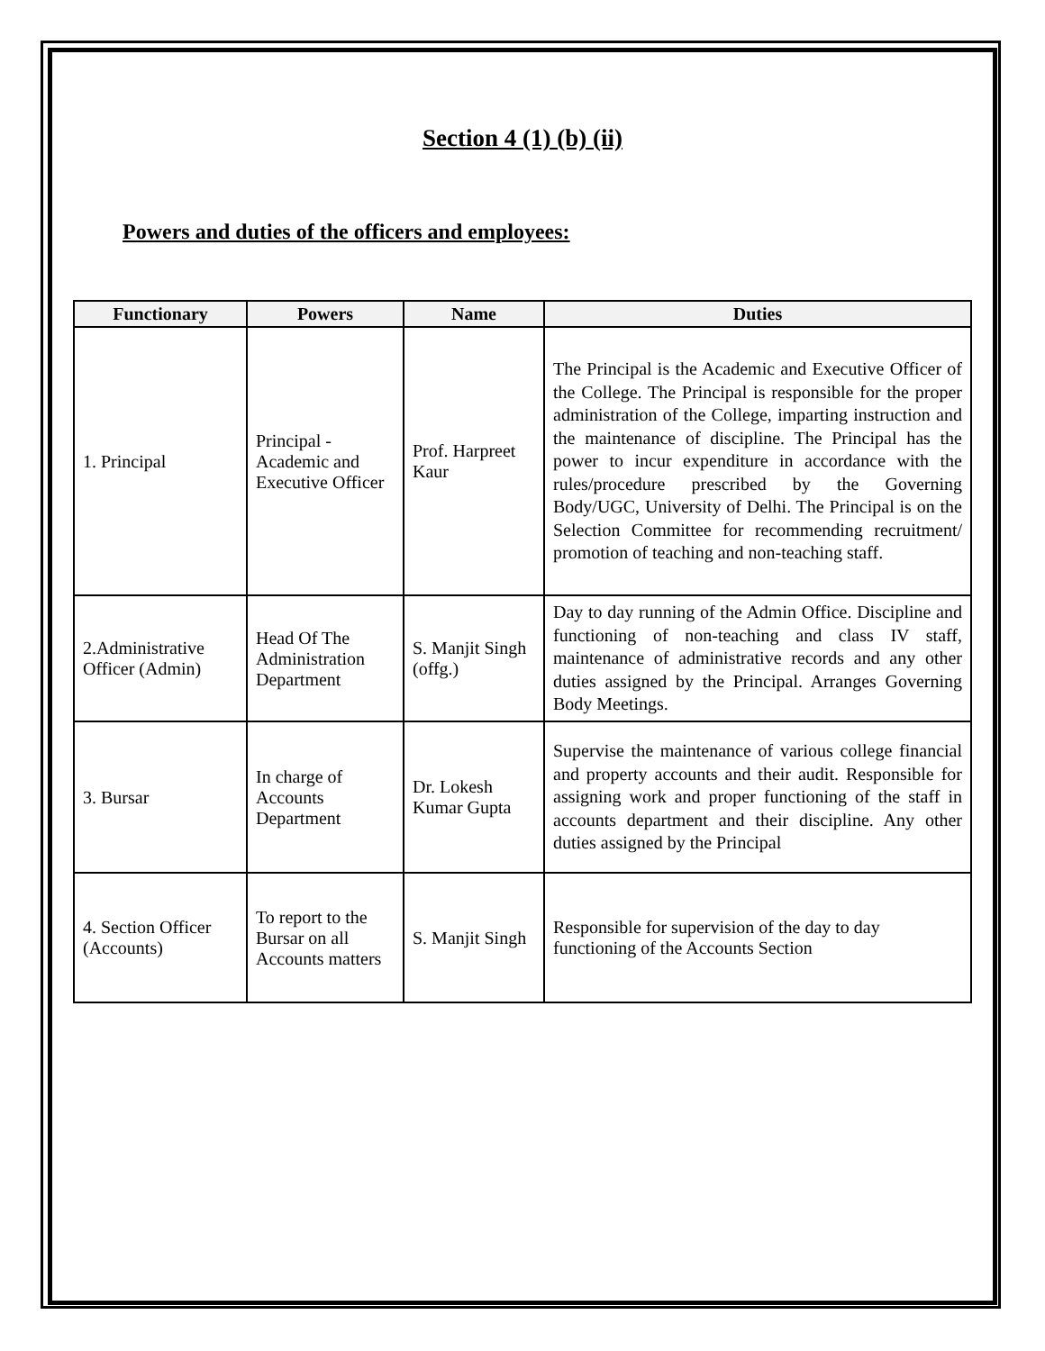Section 4 (1) (b) (ii)
Powers and duties of the officers and employees:
| Functionary | Powers | Name | Duties |
| --- | --- | --- | --- |
| 1. Principal | Principal - Academic and Executive Officer | Prof. Harpreet Kaur | The Principal is the Academic and Executive Officer of the College. The Principal is responsible for the proper administration of the College, imparting instruction and the maintenance of discipline. The Principal has the power to incur expenditure in accordance with the rules/procedure prescribed by the Governing Body/UGC, University of Delhi. The Principal is on the Selection Committee for recommending recruitment/ promotion of teaching and non-teaching staff. |
| 2.Administrative Officer (Admin) | Head Of The Administration Department | S. Manjit Singh (offg.) | Day to day running of the Admin Office. Discipline and functioning of non-teaching and class IV staff, maintenance of administrative records and any other duties assigned by the Principal. Arranges Governing Body Meetings. |
| 3. Bursar | In charge of Accounts Department | Dr. Lokesh Kumar Gupta | Supervise the maintenance of various college financial and property accounts and their audit. Responsible for assigning work and proper functioning of the staff in accounts department and their discipline. Any other duties assigned by the Principal |
| 4. Section Officer (Accounts) | To report to the Bursar on all Accounts matters | S. Manjit Singh | Responsible for supervision of the day to day functioning of the Accounts Section |